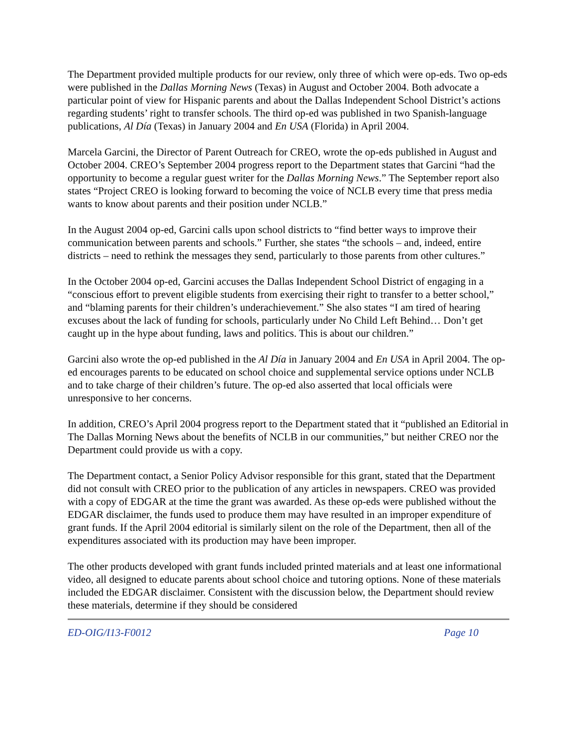The Department provided multiple products for our review, only three of which were op-eds. Two op-eds were published in the Dallas Morning News (Texas) in August and October 2004. Both advocate a particular point of view for Hispanic parents and about the Dallas Independent School District’s actions regarding students’ right to transfer schools. The third op-ed was published in two Spanish-language publications, Al Día (Texas) in January 2004 and En USA (Florida) in April 2004.
Marcela Garcini, the Director of Parent Outreach for CREO, wrote the op-eds published in August and October 2004. CREO’s September 2004 progress report to the Department states that Garcini “had the opportunity to become a regular guest writer for the Dallas Morning News.” The September report also states “Project CREO is looking forward to becoming the voice of NCLB every time that press media wants to know about parents and their position under NCLB.”
In the August 2004 op-ed, Garcini calls upon school districts to “find better ways to improve their communication between parents and schools.” Further, she states “the schools – and, indeed, entire districts – need to rethink the messages they send, particularly to those parents from other cultures.”
In the October 2004 op-ed, Garcini accuses the Dallas Independent School District of engaging in a “conscious effort to prevent eligible students from exercising their right to transfer to a better school,” and “blaming parents for their children’s underachievement.” She also states “I am tired of hearing excuses about the lack of funding for schools, particularly under No Child Left Behind… Don’t get caught up in the hype about funding, laws and politics. This is about our children.”
Garcini also wrote the op-ed published in the Al Día in January 2004 and En USA in April 2004. The op-ed encourages parents to be educated on school choice and supplemental service options under NCLB and to take charge of their children’s future. The op-ed also asserted that local officials were unresponsive to her concerns.
In addition, CREO’s April 2004 progress report to the Department stated that it “published an Editorial in The Dallas Morning News about the benefits of NCLB in our communities,” but neither CREO nor the Department could provide us with a copy.
The Department contact, a Senior Policy Advisor responsible for this grant, stated that the Department did not consult with CREO prior to the publication of any articles in newspapers. CREO was provided with a copy of EDGAR at the time the grant was awarded. As these op-eds were published without the EDGAR disclaimer, the funds used to produce them may have resulted in an improper expenditure of grant funds. If the April 2004 editorial is similarly silent on the role of the Department, then all of the expenditures associated with its production may have been improper.
The other products developed with grant funds included printed materials and at least one informational video, all designed to educate parents about school choice and tutoring options. None of these materials included the EDGAR disclaimer. Consistent with the discussion below, the Department should review these materials, determine if they should be considered
ED-OIG/I13-F0012 Page 10